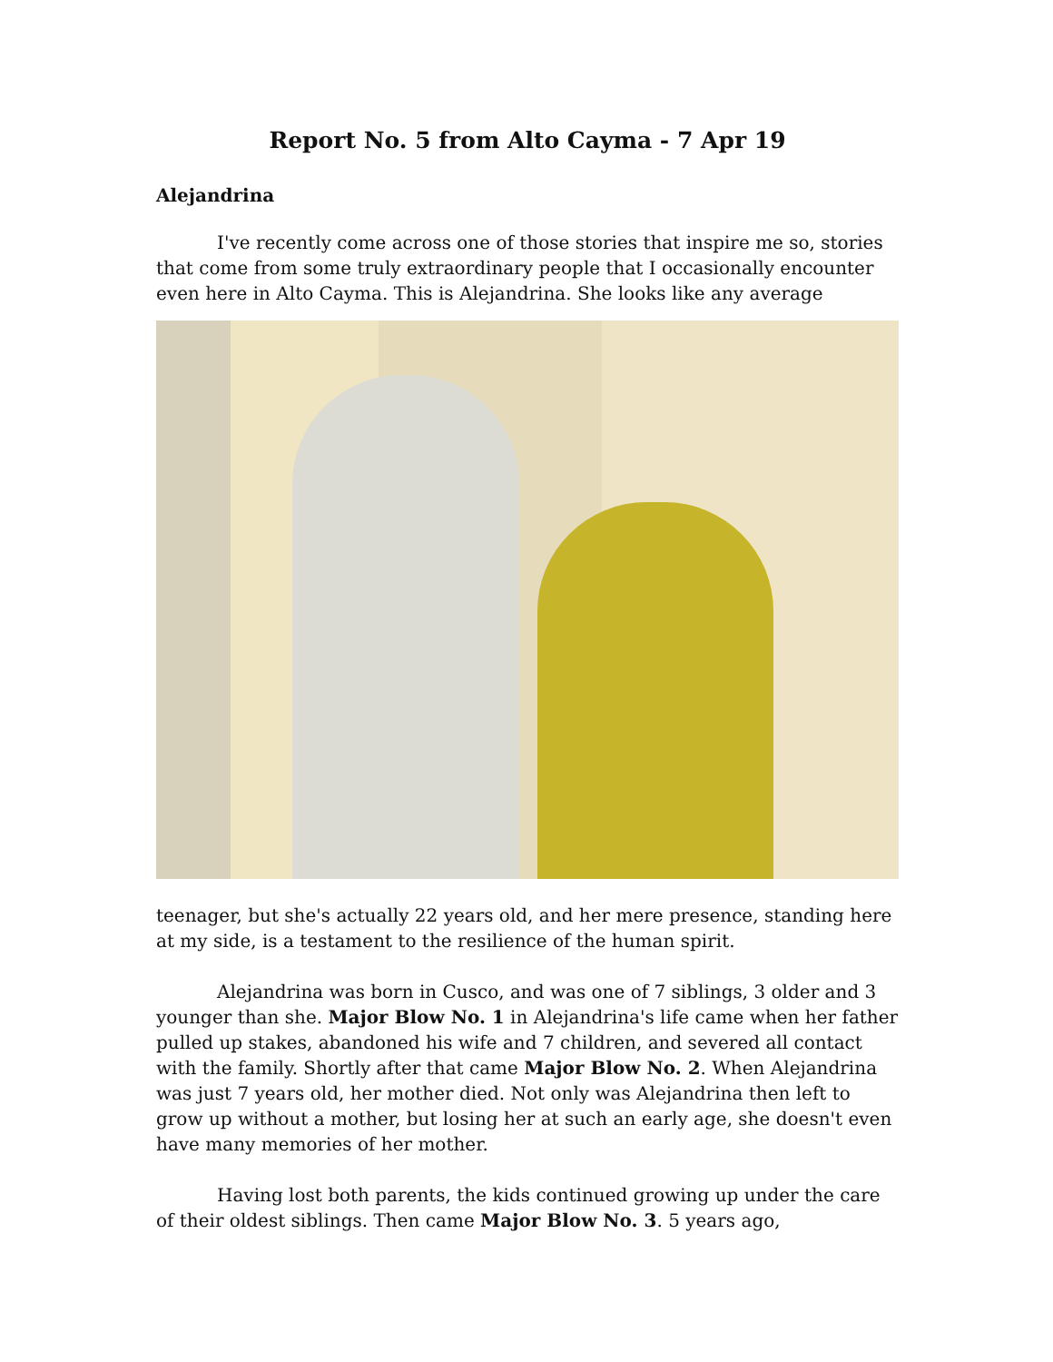Report No. 5 from Alto Cayma - 7 Apr 19
Alejandrina
I've recently come across one of those stories that inspire me so, stories that come from some truly extraordinary people that I occasionally encounter even here in Alto Cayma. This is Alejandrina. She looks like any average
teenager, but she's actually 22 years old, and her mere presence, standing here at my side, is a testament to the resilience of the human spirit.
Alejandrina was born in Cusco, and was one of 7 siblings, 3 older and 3 younger than she. Major Blow No. 1 in Alejandrina's life came when her father pulled up stakes, abandoned his wife and 7 children, and severed all contact with the family. Shortly after that came Major Blow No. 2. When Alejandrina was just 7 years old, her mother died. Not only was Alejandrina then left to grow up without a mother, but losing her at such an early age, she doesn't even have many memories of her mother.
Having lost both parents, the kids continued growing up under the care of their oldest siblings. Then came Major Blow No. 3. 5 years ago,